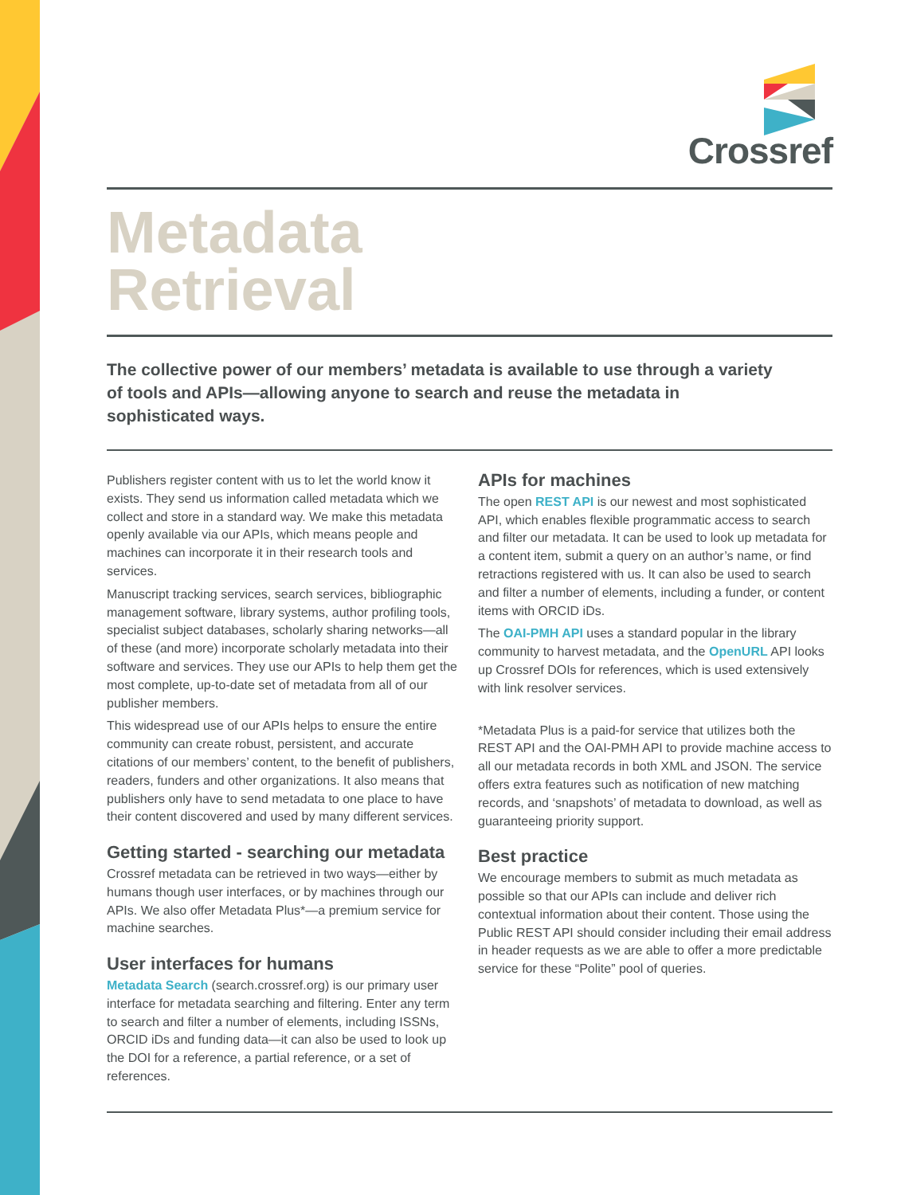Crossref
Metadata
Retrieval
The collective power of our members’ metadata is available to use through a variety of tools and APIs—allowing anyone to search and reuse the metadata in sophisticated ways.
Publishers register content with us to let the world know it exists. They send us information called metadata which we collect and store in a standard way. We make this metadata openly available via our APIs, which means people and machines can incorporate it in their research tools and services.
Manuscript tracking services, search services, bibliographic management software, library systems, author profiling tools, specialist subject databases, scholarly sharing networks—all of these (and more) incorporate scholarly metadata into their software and services. They use our APIs to help them get the most complete, up-to-date set of metadata from all of our publisher members.
This widespread use of our APIs helps to ensure the entire community can create robust, persistent, and accurate citations of our members’ content, to the benefit of publishers, readers, funders and other organizations. It also means that publishers only have to send metadata to one place to have their content discovered and used by many different services.
Getting started - searching our metadata
Crossref metadata can be retrieved in two ways—either by humans though user interfaces, or by machines through our APIs. We also offer Metadata Plus*—a premium service for machine searches.
User interfaces for humans
Metadata Search (search.crossref.org) is our primary user interface for metadata searching and filtering. Enter any term to search and filter a number of elements, including ISSNs, ORCID iDs and funding data—it can also be used to look up the DOI for a reference, a partial reference, or a set of references.
APIs for machines
The open REST API is our newest and most sophisticated API, which enables flexible programmatic access to search and filter our metadata. It can be used to look up metadata for a content item, submit a query on an author’s name, or find retractions registered with us. It can also be used to search and filter a number of elements, including a funder, or content items with ORCID iDs.
The OAI-PMH API uses a standard popular in the library community to harvest metadata, and the OpenURL API looks up Crossref DOIs for references, which is used extensively with link resolver services.
*Metadata Plus is a paid-for service that utilizes both the REST API and the OAI-PMH API to provide machine access to all our metadata records in both XML and JSON. The service offers extra features such as notification of new matching records, and ‘snapshots’ of metadata to download, as well as guaranteeing priority support.
Best practice
We encourage members to submit as much metadata as possible so that our APIs can include and deliver rich contextual information about their content. Those using the Public REST API should consider including their email address in header requests as we are able to offer a more predictable service for these “Polite” pool of queries.